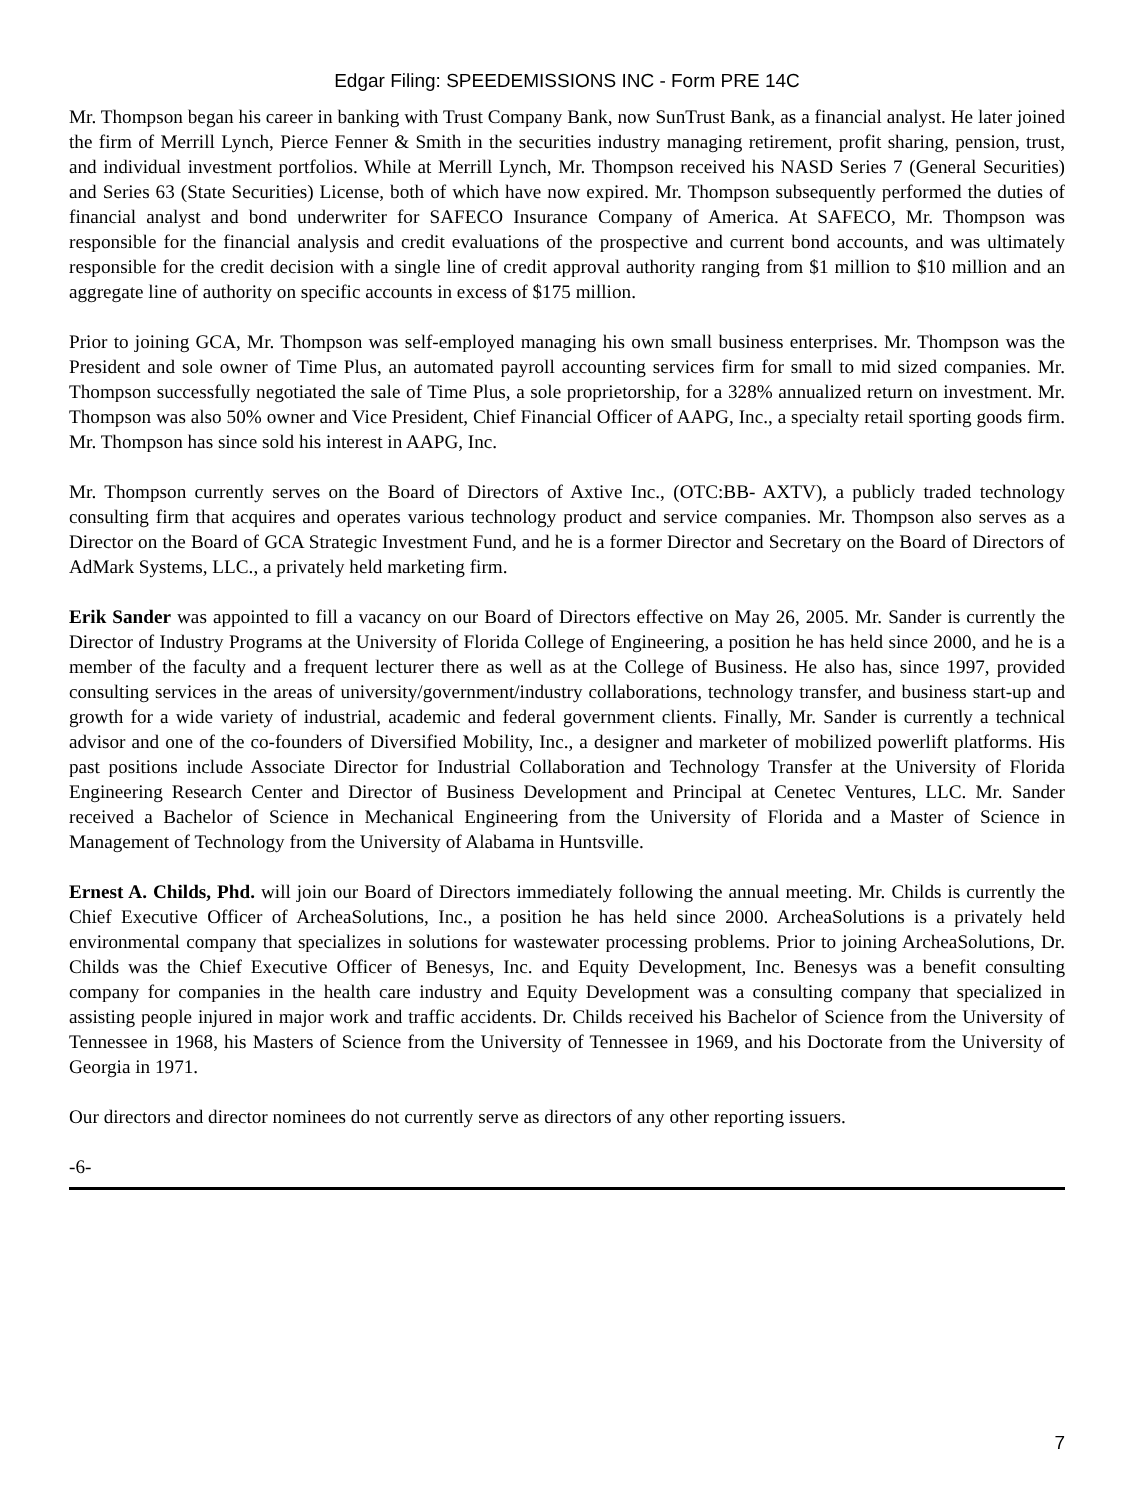Edgar Filing: SPEEDEMISSIONS INC - Form PRE 14C
Mr. Thompson began his career in banking with Trust Company Bank, now SunTrust Bank, as a financial analyst. He later joined the firm of Merrill Lynch, Pierce Fenner & Smith in the securities industry managing retirement, profit sharing, pension, trust, and individual investment portfolios. While at Merrill Lynch, Mr. Thompson received his NASD Series 7 (General Securities) and Series 63 (State Securities) License, both of which have now expired. Mr. Thompson subsequently performed the duties of financial analyst and bond underwriter for SAFECO Insurance Company of America. At SAFECO, Mr. Thompson was responsible for the financial analysis and credit evaluations of the prospective and current bond accounts, and was ultimately responsible for the credit decision with a single line of credit approval authority ranging from $1 million to $10 million and an aggregate line of authority on specific accounts in excess of $175 million.
Prior to joining GCA, Mr. Thompson was self-employed managing his own small business enterprises. Mr. Thompson was the President and sole owner of Time Plus, an automated payroll accounting services firm for small to mid sized companies. Mr. Thompson successfully negotiated the sale of Time Plus, a sole proprietorship, for a 328% annualized return on investment. Mr. Thompson was also 50% owner and Vice President, Chief Financial Officer of AAPG, Inc., a specialty retail sporting goods firm. Mr. Thompson has since sold his interest in AAPG, Inc.
Mr. Thompson currently serves on the Board of Directors of Axtive Inc., (OTC:BB- AXTV), a publicly traded technology consulting firm that acquires and operates various technology product and service companies. Mr. Thompson also serves as a Director on the Board of GCA Strategic Investment Fund, and he is a former Director and Secretary on the Board of Directors of AdMark Systems, LLC., a privately held marketing firm.
Erik Sander was appointed to fill a vacancy on our Board of Directors effective on May 26, 2005. Mr. Sander is currently the Director of Industry Programs at the University of Florida College of Engineering, a position he has held since 2000, and he is a member of the faculty and a frequent lecturer there as well as at the College of Business. He also has, since 1997, provided consulting services in the areas of university/government/industry collaborations, technology transfer, and business start-up and growth for a wide variety of industrial, academic and federal government clients. Finally, Mr. Sander is currently a technical advisor and one of the co-founders of Diversified Mobility, Inc., a designer and marketer of mobilized powerlift platforms. His past positions include Associate Director for Industrial Collaboration and Technology Transfer at the University of Florida Engineering Research Center and Director of Business Development and Principal at Cenetec Ventures, LLC. Mr. Sander received a Bachelor of Science in Mechanical Engineering from the University of Florida and a Master of Science in Management of Technology from the University of Alabama in Huntsville.
Ernest A. Childs, Phd. will join our Board of Directors immediately following the annual meeting. Mr. Childs is currently the Chief Executive Officer of ArcheaSolutions, Inc., a position he has held since 2000. ArcheaSolutions is a privately held environmental company that specializes in solutions for wastewater processing problems. Prior to joining ArcheaSolutions, Dr. Childs was the Chief Executive Officer of Benesys, Inc. and Equity Development, Inc. Benesys was a benefit consulting company for companies in the health care industry and Equity Development was a consulting company that specialized in assisting people injured in major work and traffic accidents. Dr. Childs received his Bachelor of Science from the University of Tennessee in 1968, his Masters of Science from the University of Tennessee in 1969, and his Doctorate from the University of Georgia in 1971.
Our directors and director nominees do not currently serve as directors of any other reporting issuers.
-6-
7